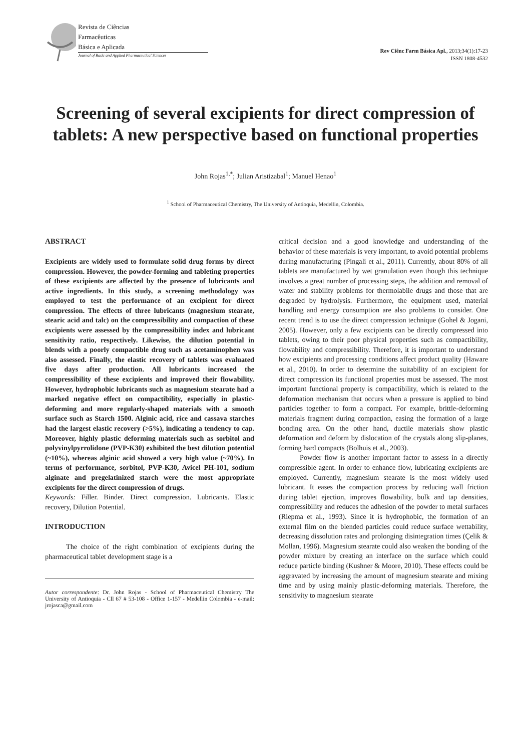Revista de Ciências
Farmacêuticas
Básica e Aplicada
Journal of Basic and Applied Pharmaceutical Sciences
Rev Ciênc Farm Básica Apl., 2013;34(1):17-23
ISSN 1808-4532
Screening of several excipients for direct compression of tablets: A new perspective based on functional properties
John Rojas<sup>1,*</sup>; Julian Aristizabal<sup>1</sup>; Manuel Henao<sup>1</sup>
<sup>1</sup> School of Pharmaceutical Chemistry, The University of Antioquia, Medellin, Colombia.
ABSTRACT
Excipients are widely used to formulate solid drug forms by direct compression. However, the powder-forming and tableting properties of these excipients are affected by the presence of lubricants and active ingredients. In this study, a screening methodology was employed to test the performance of an excipient for direct compression. The effects of three lubricants (magnesium stearate, stearic acid and talc) on the compressibility and compaction of these excipients were assessed by the compressibility index and lubricant sensitivity ratio, respectively. Likewise, the dilution potential in blends with a poorly compactible drug such as acetaminophen was also assessed. Finally, the elastic recovery of tablets was evaluated five days after production. All lubricants increased the compressibility of these excipients and improved their flowability. However, hydrophobic lubricants such as magnesium stearate had a marked negative effect on compactibility, especially in plastic-deforming and more regularly-shaped materials with a smooth surface such as Starch 1500. Alginic acid, rice and cassava starches had the largest elastic recovery (>5%), indicating a tendency to cap. Moreover, highly plastic deforming materials such as sorbitol and polyvinylpyrrolidone (PVP-K30) exhibited the best dilution potential (~10%), whereas alginic acid showed a very high value (~70%). In terms of performance, sorbitol, PVP-K30, Avicel PH-101, sodium alginate and pregelatinized starch were the most appropriate excipients for the direct compression of drugs.
Keywords: Filler. Binder. Direct compression. Lubricants. Elastic recovery, Dilution Potential.
INTRODUCTION
The choice of the right combination of excipients during the pharmaceutical tablet development stage is a
Autor correspondente: Dr. John Rojas - School of Pharmaceutical Chemistry The University of Antioquia - Cll 67 # 53-108 - Office 1-157 - Medellin Colombia - e-mail: jrojasca@gmail.com
critical decision and a good knowledge and understanding of the behavior of these materials is very important, to avoid potential problems during manufacturing (Pingali et al., 2011). Currently, about 80% of all tablets are manufactured by wet granulation even though this technique involves a great number of processing steps, the addition and removal of water and stability problems for thermolabile drugs and those that are degraded by hydrolysis. Furthermore, the equipment used, material handling and energy consumption are also problems to consider. One recent trend is to use the direct compression technique (Gohel & Jogani, 2005). However, only a few excipients can be directly compressed into tablets, owing to their poor physical properties such as compactibility, flowability and compressibility. Therefore, it is important to understand how excipients and processing conditions affect product quality (Haware et al., 2010). In order to determine the suitability of an excipient for direct compression its functional properties must be assessed. The most important functional property is compactibility, which is related to the deformation mechanism that occurs when a pressure is applied to bind particles together to form a compact. For example, brittle-deforming materials fragment during compaction, easing the formation of a large bonding area. On the other hand, ductile materials show plastic deformation and deform by dislocation of the crystals along slip-planes, forming hard compacts (Bolhuis et al., 2003).
Powder flow is another important factor to assess in a directly compressible agent. In order to enhance flow, lubricating excipients are employed. Currently, magnesium stearate is the most widely used lubricant. It eases the compaction process by reducing wall friction during tablet ejection, improves flowability, bulk and tap densities, compressibility and reduces the adhesion of the powder to metal surfaces (Riepma et al., 1993). Since it is hydrophobic, the formation of an external film on the blended particles could reduce surface wettability, decreasing dissolution rates and prolonging disintegration times (Çelik & Mollan, 1996). Magnesium stearate could also weaken the bonding of the powder mixture by creating an interface on the surface which could reduce particle binding (Kushner & Moore, 2010). These effects could be aggravated by increasing the amount of magnesium stearate and mixing time and by using mainly plastic-deforming materials. Therefore, the sensitivity to magnesium stearate